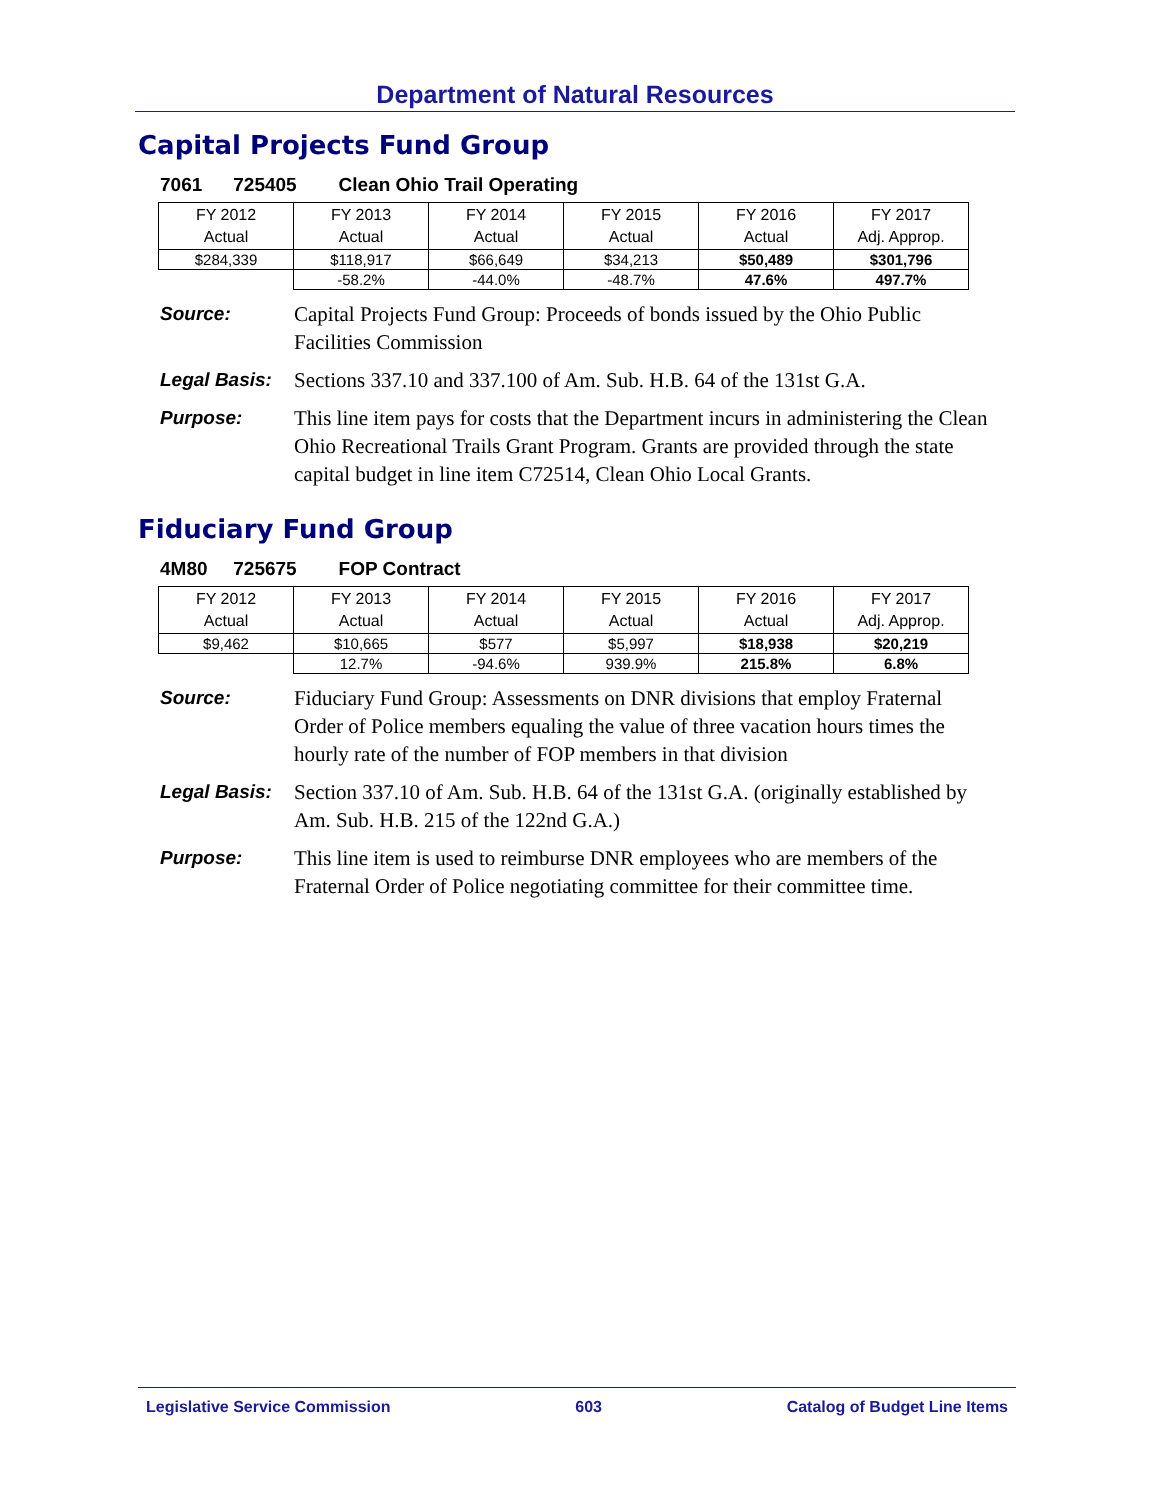Department of Natural Resources
Capital Projects Fund Group
7061 725405 Clean Ohio Trail Operating
| FY 2012 Actual | FY 2013 Actual | FY 2014 Actual | FY 2015 Actual | FY 2016 Actual | FY 2017 Adj. Approp. |
| $284,339 | $118,917 | $66,649 | $34,213 | $50,489 | $301,796 |
| | -58.2% | -44.0% | -48.7% | 47.6% | 497.7% |
Source:
Capital Projects Fund Group: Proceeds of bonds issued by the Ohio Public Facilities Commission
Legal Basis:
Sections 337.10 and 337.100 of Am. Sub. H.B. 64 of the 131st G.A.
Purpose:
This line item pays for costs that the Department incurs in administering the Clean Ohio Recreational Trails Grant Program. Grants are provided through the state capital budget in line item C72514, Clean Ohio Local Grants.
Fiduciary Fund Group
4M80 725675 FOP Contract
| FY 2012 Actual | FY 2013 Actual | FY 2014 Actual | FY 2015 Actual | FY 2016 Actual | FY 2017 Adj. Approp. |
| $9,462 | $10,665 | $577 | $5,997 | $18,938 | $20,219 |
| | 12.7% | -94.6% | 939.9% | 215.8% | 6.8% |
Source:
Fiduciary Fund Group: Assessments on DNR divisions that employ Fraternal Order of Police members equaling the value of three vacation hours times the hourly rate of the number of FOP members in that division
Legal Basis:
Section 337.10 of Am. Sub. H.B. 64 of the 131st G.A. (originally established by Am. Sub. H.B. 215 of the 122nd G.A.)
Purpose:
This line item is used to reimburse DNR employees who are members of the Fraternal Order of Police negotiating committee for their committee time.
Legislative Service Commission 603 Catalog of Budget Line Items